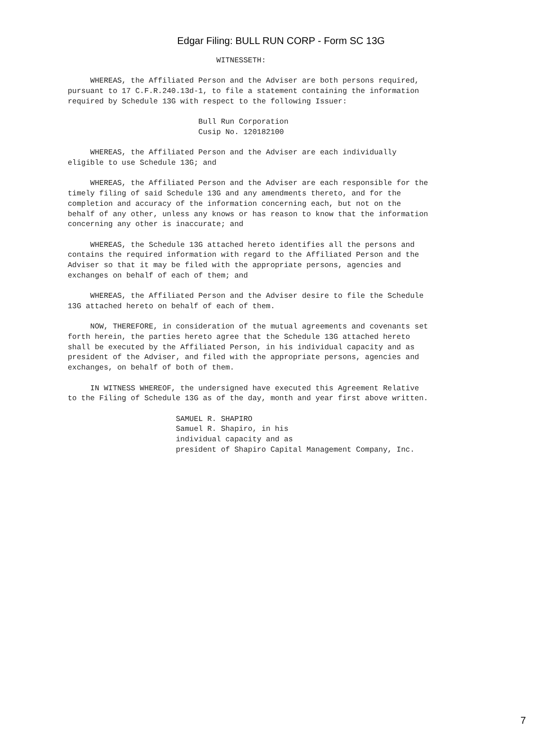Edgar Filing: BULL RUN CORP - Form SC 13G
                                 WITNESSETH:

     WHEREAS, the Affiliated Person and the Adviser are both persons required,
pursuant to 17 C.F.R.240.13d-1, to file a statement containing the information
required by Schedule 13G with respect to the following Issuer:

                             Bull Run Corporation
                             Cusip No. 120182100

     WHEREAS, the Affiliated Person and the Adviser are each individually
eligible to use Schedule 13G; and

     WHEREAS, the Affiliated Person and the Adviser are each responsible for the
timely filing of said Schedule 13G and any amendments thereto, and for the
completion and accuracy of the information concerning each, but not on the
behalf of any other, unless any knows or has reason to know that the information
concerning any other is inaccurate; and

     WHEREAS, the Schedule 13G attached hereto identifies all the persons and
contains the required information with regard to the Affiliated Person and the
Adviser so that it may be filed with the appropriate persons, agencies and
exchanges on behalf of each of them; and

     WHEREAS, the Affiliated Person and the Adviser desire to file the Schedule
13G attached hereto on behalf of each of them.

     NOW, THEREFORE, in consideration of the mutual agreements and covenants set
forth herein, the parties hereto agree that the Schedule 13G attached hereto
shall be executed by the Affiliated Person, in his individual capacity and as
president of the Adviser, and filed with the appropriate persons, agencies and
exchanges, on behalf of both of them.

     IN WITNESS WHEREOF, the undersigned have executed this Agreement Relative
to the Filing of Schedule 13G as of the day, month and year first above written.

                        SAMUEL R. SHAPIRO
                        Samuel R. Shapiro, in his
                        individual capacity and as
                        president of Shapiro Capital Management Company, Inc.
7